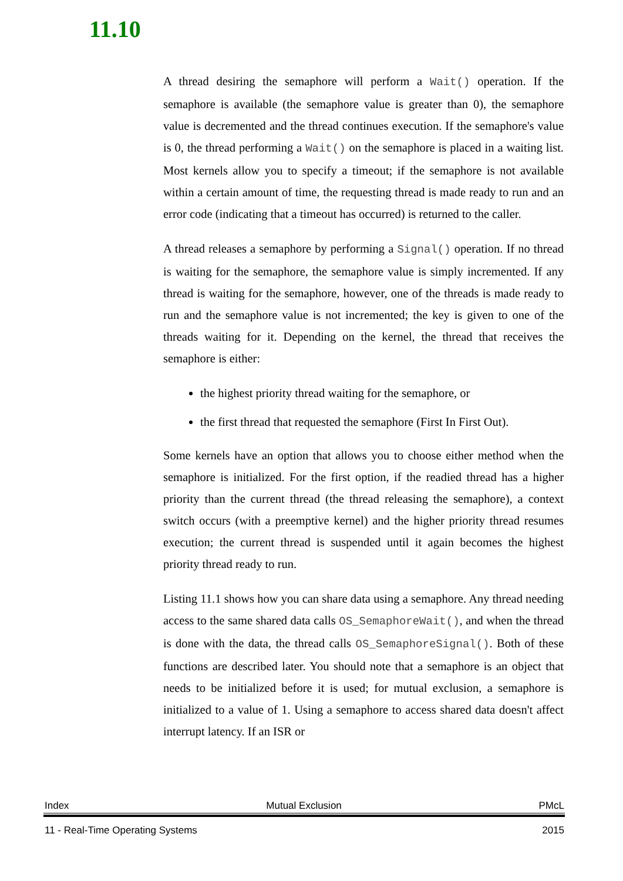11.10
A thread desiring the semaphore will perform a Wait() operation. If the semaphore is available (the semaphore value is greater than 0), the semaphore value is decremented and the thread continues execution. If the semaphore's value is 0, the thread performing a Wait() on the semaphore is placed in a waiting list. Most kernels allow you to specify a timeout; if the semaphore is not available within a certain amount of time, the requesting thread is made ready to run and an error code (indicating that a timeout has occurred) is returned to the caller.
A thread releases a semaphore by performing a Signal() operation. If no thread is waiting for the semaphore, the semaphore value is simply incremented. If any thread is waiting for the semaphore, however, one of the threads is made ready to run and the semaphore value is not incremented; the key is given to one of the threads waiting for it. Depending on the kernel, the thread that receives the semaphore is either:
the highest priority thread waiting for the semaphore, or
the first thread that requested the semaphore (First In First Out).
Some kernels have an option that allows you to choose either method when the semaphore is initialized. For the first option, if the readied thread has a higher priority than the current thread (the thread releasing the semaphore), a context switch occurs (with a preemptive kernel) and the higher priority thread resumes execution; the current thread is suspended until it again becomes the highest priority thread ready to run.
Listing 11.1 shows how you can share data using a semaphore. Any thread needing access to the same shared data calls OS_SemaphoreWait(), and when the thread is done with the data, the thread calls OS_SemaphoreSignal(). Both of these functions are described later. You should note that a semaphore is an object that needs to be initialized before it is used; for mutual exclusion, a semaphore is initialized to a value of 1. Using a semaphore to access shared data doesn't affect interrupt latency. If an ISR or
Index Mutual Exclusion PMcL
11 - Real-Time Operating Systems 2015